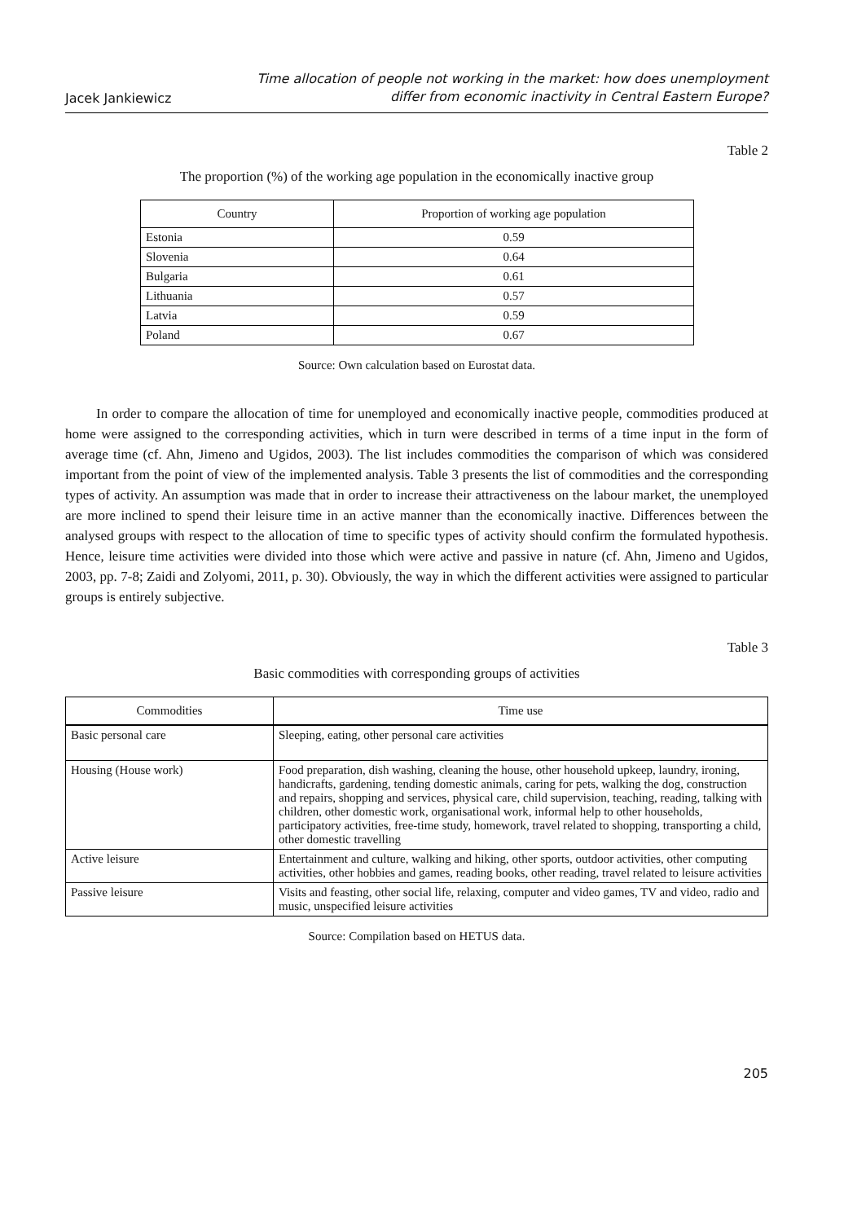Jacek Jankiewicz
Time allocation of people not working in the market: how does unemployment
differ from economic inactivity in Central Eastern Europe?
Table 2
The proportion (%) of the working age population in the economically inactive group
| Country | Proportion of working age population |
| --- | --- |
| Estonia | 0.59 |
| Slovenia | 0.64 |
| Bulgaria | 0.61 |
| Lithuania | 0.57 |
| Latvia | 0.59 |
| Poland | 0.67 |
Source: Own calculation based on Eurostat data.
In order to compare the allocation of time for unemployed and economically inactive people, commodities produced at home were assigned to the corresponding activities, which in turn were described in terms of a time input in the form of average time (cf. Ahn, Jimeno and Ugidos, 2003). The list includes commodities the comparison of which was considered important from the point of view of the implemented analysis. Table 3 presents the list of commodities and the corresponding types of activity. An assumption was made that in order to increase their attractiveness on the labour market, the unemployed are more inclined to spend their leisure time in an active manner than the economically inactive. Differences between the analysed groups with respect to the allocation of time to specific types of activity should confirm the formulated hypothesis. Hence, leisure time activities were divided into those which were active and passive in nature (cf. Ahn, Jimeno and Ugidos, 2003, pp. 7-8; Zaidi and Zolyomi, 2011, p. 30). Obviously, the way in which the different activities were assigned to particular groups is entirely subjective.
Table 3
Basic commodities with corresponding groups of activities
| Commodities | Time use |
| --- | --- |
| Basic personal care | Sleeping, eating, other personal care activities |
| Housing (House work) | Food preparation, dish washing, cleaning the house, other household upkeep, laundry, ironing, handicrafts, gardening, tending domestic animals, caring for pets, walking the dog, construction and repairs, shopping and services, physical care, child supervision, teaching, reading, talking with children, other domestic work, organisational work, informal help to other households, participatory activities, free-time study, homework, travel related to shopping, transporting a child, other domestic travelling |
| Active leisure | Entertainment and culture, walking and hiking, other sports, outdoor activities, other computing activities, other hobbies and games, reading books, other reading, travel related to leisure activities |
| Passive leisure | Visits and feasting, other social life, relaxing, computer and video games, TV and video, radio and music, unspecified leisure activities |
Source: Compilation based on HETUS data.
205